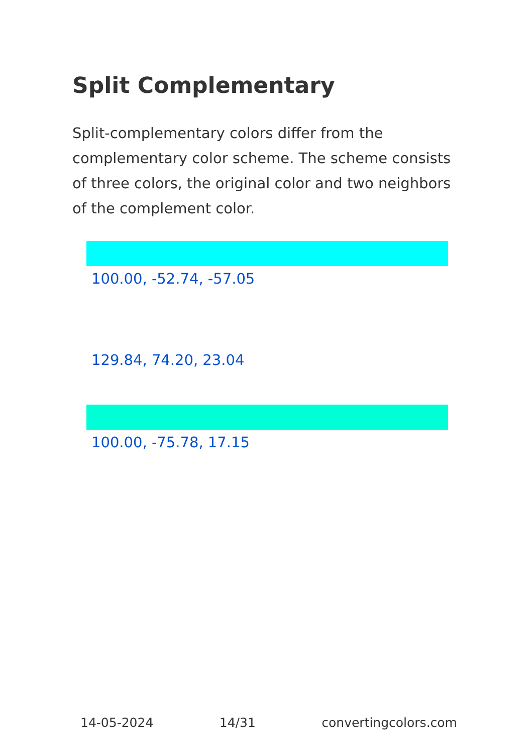Split Complementary
Split-complementary colors differ from the complementary color scheme. The scheme consists of three colors, the original color and two neighbors of the complement color.
100.00, -52.74, -57.05
129.84, 74.20, 23.04
100.00, -75.78, 17.15
14-05-2024 14/31 convertingcolors.com